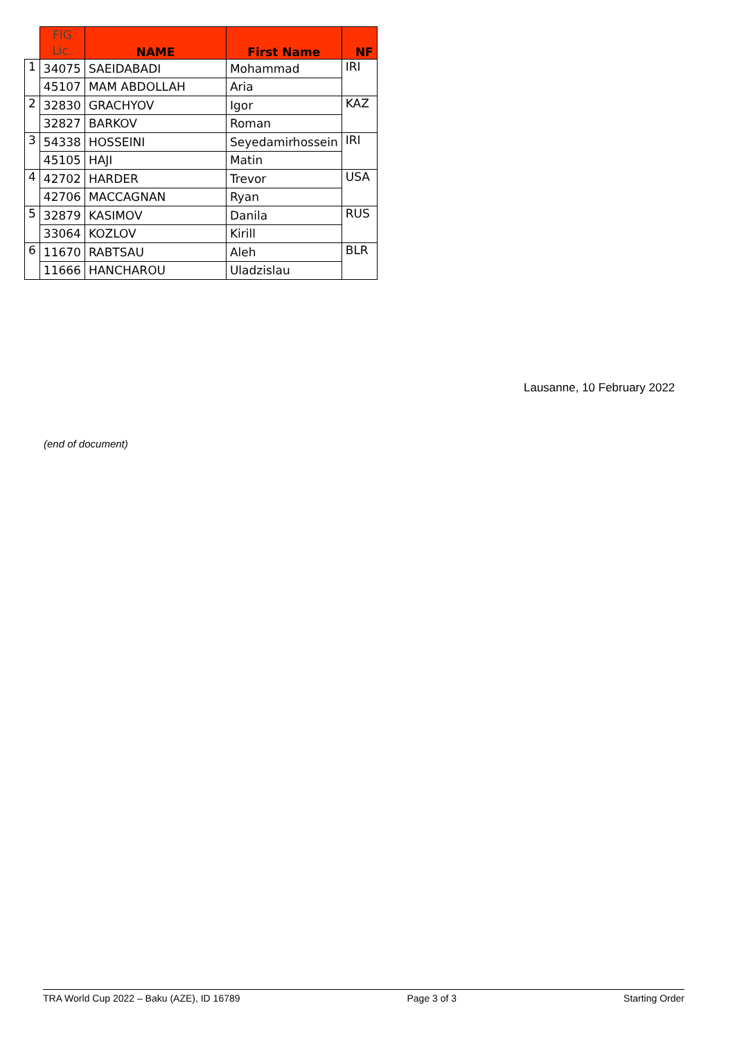| | FIG Lic. | NAME | First Name | NF |
| --- | --- | --- | --- | --- |
| 1 | 34075 | SAEIDABADI | Mohammad | IRI |
| | 45107 | MAM ABDOLLAH | Aria | |
| 2 | 32830 | GRACHYOV | Igor | KAZ |
| | 32827 | BARKOV | Roman | |
| 3 | 54338 | HOSSEINI | Seyedamirhossein | IRI |
| | 45105 | HAJI | Matin | |
| 4 | 42702 | HARDER | Trevor | USA |
| | 42706 | MACCAGNAN | Ryan | |
| 5 | 32879 | KASIMOV | Danila | RUS |
| | 33064 | KOZLOV | Kirill | |
| 6 | 11670 | RABTSAU | Aleh | BLR |
| | 11666 | HANCHAROU | Uladzislau | |
Lausanne, 10 February 2022
(end of document)
TRA World Cup 2022 – Baku (AZE), ID 16789 Page 3 of 3 Starting Order